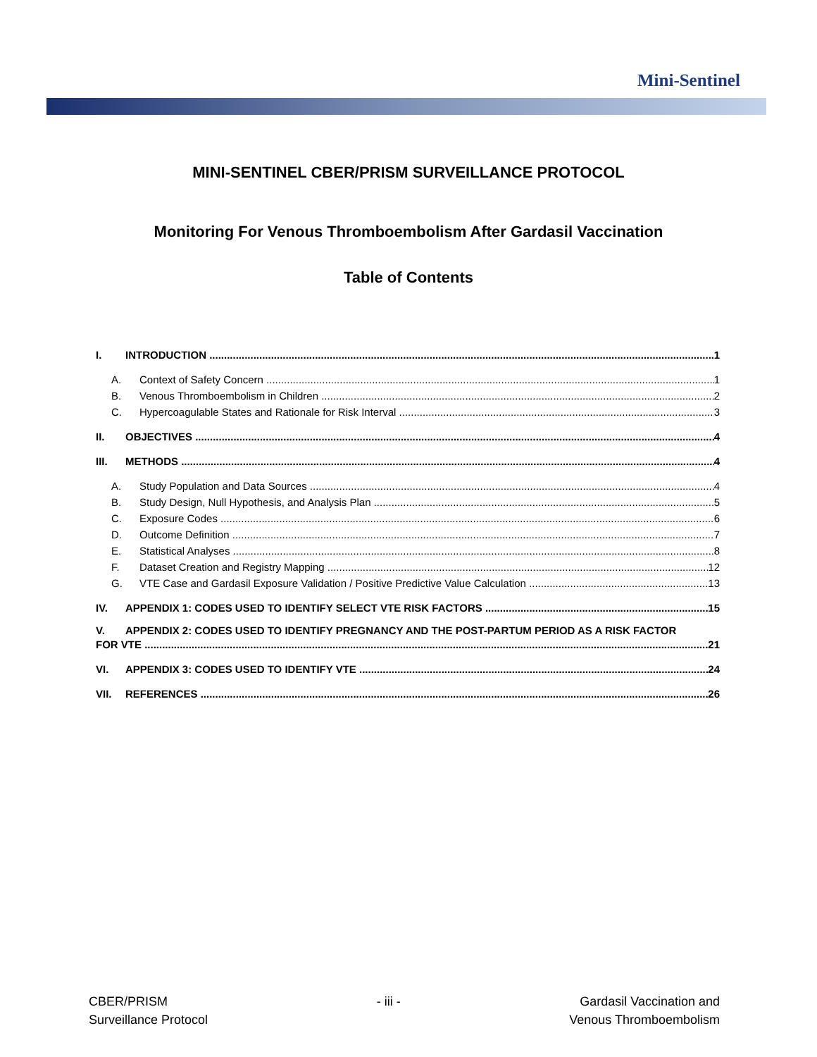Mini-Sentinel
MINI-SENTINEL CBER/PRISM SURVEILLANCE PROTOCOL
Monitoring For Venous Thromboembolism After Gardasil Vaccination
Table of Contents
I. INTRODUCTION 1
A. Context of Safety Concern 1
B. Venous Thromboembolism in Children 2
C. Hypercoagulable States and Rationale for Risk Interval 3
II. OBJECTIVES 4
III. METHODS 4
A. Study Population and Data Sources 4
B. Study Design, Null Hypothesis, and Analysis Plan 5
C. Exposure Codes 6
D. Outcome Definition 7
E. Statistical Analyses 8
F. Dataset Creation and Registry Mapping 12
G. VTE Case and Gardasil Exposure Validation / Positive Predictive Value Calculation 13
IV. APPENDIX 1: CODES USED TO IDENTIFY SELECT VTE RISK FACTORS 15
V. APPENDIX 2: CODES USED TO IDENTIFY PREGNANCY AND THE POST-PARTUM PERIOD AS A RISK FACTOR
FOR VTE 21
VI. APPENDIX 3: CODES USED TO IDENTIFY VTE 24
VII. REFERENCES 26
CBER/PRISM
Surveillance Protocol
- iii - Gardasil Vaccination and
Venous Thromboembolism